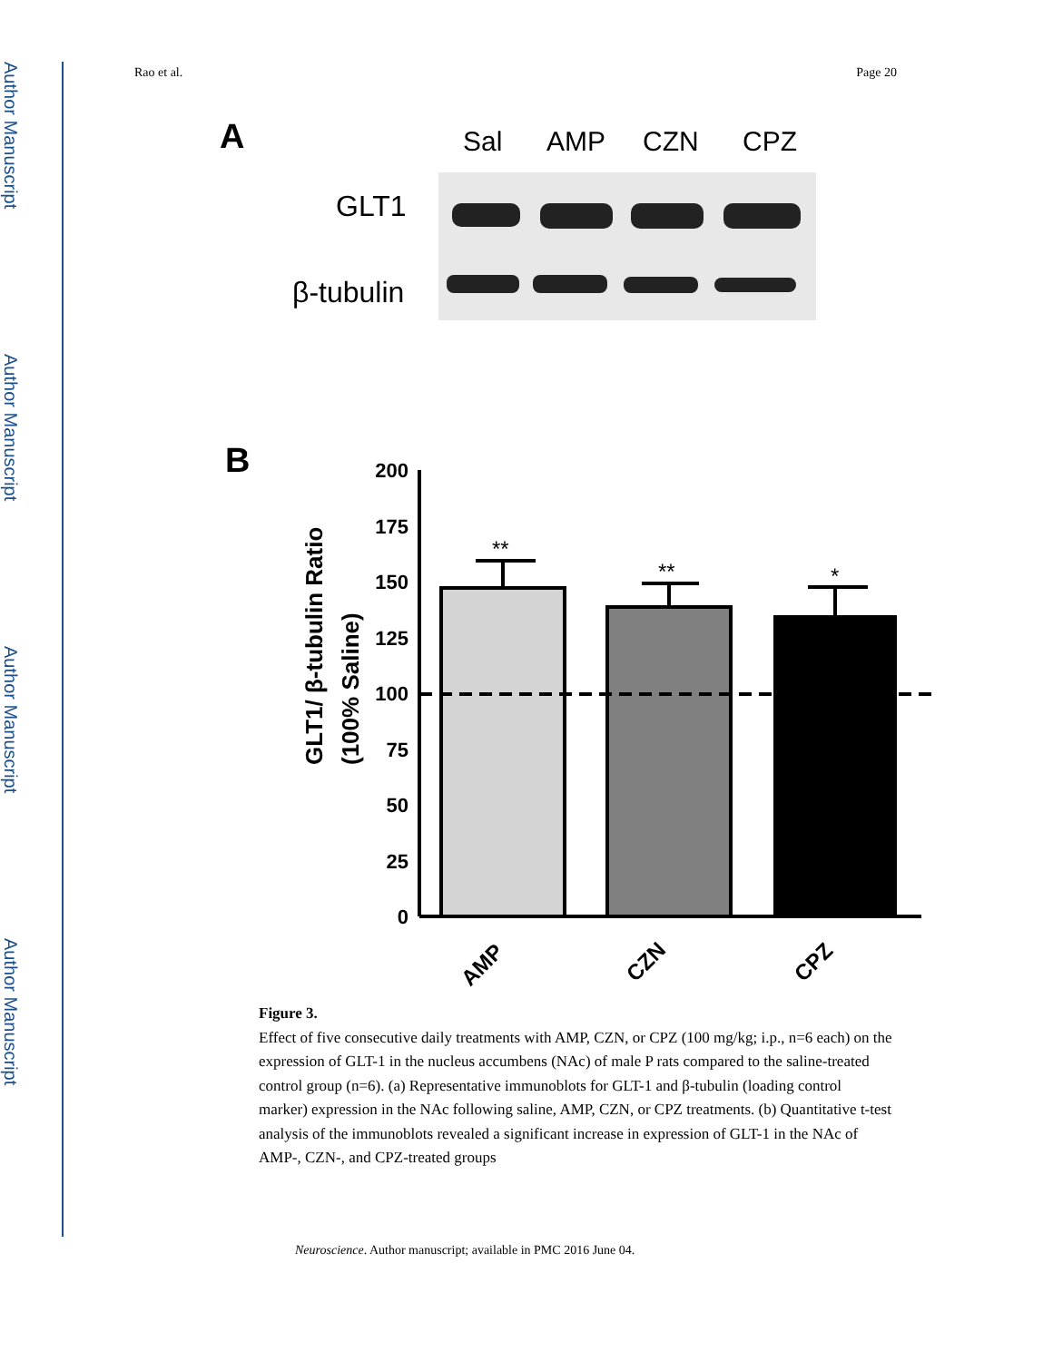Author Manuscript
Author Manuscript
Author Manuscript
Author Manuscript
Rao et al. Page 20
A
Sal
AMP
CZN
CPZ
GLT1
β-tubulin
B
200
175
150
125
100
75
50
25
0
GLT1/ β-tubulin Ratio
(100% Saline)
**
**
*
AMP
CZN
CPZ
Figure 3.
Effect of five consecutive daily treatments with AMP, CZN, or CPZ (100 mg/kg; i.p., n=6 each) on the expression of GLT-1 in the nucleus accumbens (NAc) of male P rats compared to the saline-treated control group (n=6). (a) Representative immunoblots for GLT-1 and β-tubulin (loading control marker) expression in the NAc following saline, AMP, CZN, or CPZ treatments. (b) Quantitative t-test analysis of the immunoblots revealed a significant increase in expression of GLT-1 in the NAc of AMP-, CZN-, and CPZ-treated groups
Neuroscience. Author manuscript; available in PMC 2016 June 04.